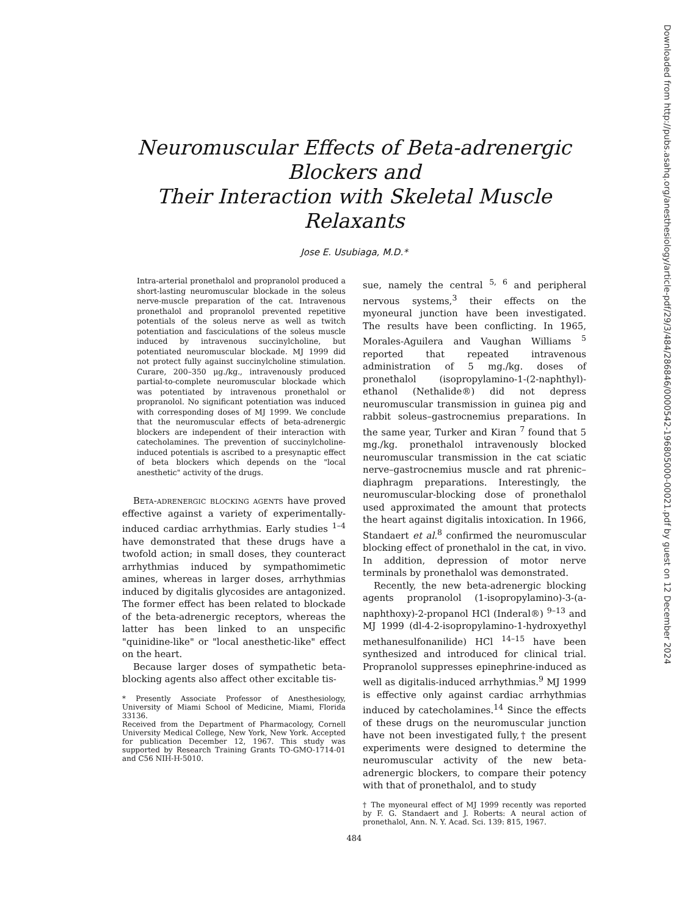Downloaded from http://pubs.asahq.org/anesthesiology/article-pdf/29/3/484/286846/0000542-196805000-00021.pdf by guest on 12 December 2024
Neuromuscular Effects of Beta-adrenergic Blockers and
Their Interaction with Skeletal Muscle Relaxants
Jose E. Usubiaga, M.D.*
Intra-arterial pronethalol and propranolol produced a short-lasting neuromuscular blockade in the soleus nerve-muscle preparation of the cat. Intravenous pronethalol and propranolol prevented repetitive potentials of the soleus nerve as well as twitch potentiation and fasciculations of the soleus muscle induced by intravenous succinylcholine, but potentiated neuromuscular blockade. MJ 1999 did not protect fully against succinylcholine stimulation. Curare, 200–350 μg./kg., intravenously produced partial-to-complete neuromuscular blockade which was potentiated by intravenous pronethalol or propranolol. No significant potentiation was induced with corresponding doses of MJ 1999. We conclude that the neuromuscular effects of beta-adrenergic blockers are independent of their interaction with catecholamines. The prevention of succinylcholine-induced potentials is ascribed to a presynaptic effect of beta blockers which depends on the "local anesthetic" activity of the drugs.
Beta-adrenergic blocking agents have proved effective against a variety of experimentally-induced cardiac arrhythmias. Early studies <sup>1–4</sup> have demonstrated that these drugs have a twofold action; in small doses, they counteract arrhythmias induced by sympathomimetic amines, whereas in larger doses, arrhythmias induced by digitalis glycosides are antagonized. The former effect has been related to blockade of the beta-adrenergic receptors, whereas the latter has been linked to an unspecific "quinidine-like" or "local anesthetic-like" effect on the heart.
Because larger doses of sympathetic beta-blocking agents also affect other excitable tis-
* Presently Associate Professor of Anesthesiology, University of Miami School of Medicine, Miami, Florida 33136.
Received from the Department of Pharmacology, Cornell University Medical College, New York, New York. Accepted for publication December 12, 1967. This study was supported by Research Training Grants TO-GMO-1714-01 and C56 NIH-H-5010.
sue, namely the central <sup>5, 6</sup> and peripheral nervous systems,<sup>3</sup> their effects on the myoneural junction have been investigated. The results have been conflicting. In 1965, Morales-Aguilera and Vaughan Williams <sup>5</sup> reported that repeated intravenous administration of 5 mg./kg. doses of pronethalol (isopropylamino-1-(2-naphthyl)- ethanol (Nethalide®) did not depress neuromuscular transmission in guinea pig and rabbit soleus–gastrocnemius preparations. In the same year, Turker and Kiran <sup>7</sup> found that 5 mg./kg. pronethalol intravenously blocked neuromuscular transmission in the cat sciatic nerve–gastrocnemius muscle and rat phrenic–diaphragm preparations. Interestingly, the neuromuscular-blocking dose of pronethalol used approximated the amount that protects the heart against digitalis intoxication. In 1966, Standaert et al.<sup>8</sup> confirmed the neuromuscular blocking effect of pronethalol in the cat, in vivo. In addition, depression of motor nerve terminals by pronethalol was demonstrated.
Recently, the new beta-adrenergic blocking agents propranolol (1-isopropylamino)-3-(a-naphthoxy)-2-propanol HCl (Inderal®) <sup>9–13</sup> and MJ 1999 (dl-4-2-isopropylamino-1-hydroxyethyl methanesulfonanilide) HCl <sup>14–15</sup> have been synthesized and introduced for clinical trial. Propranolol suppresses epinephrine-induced as well as digitalis-induced arrhythmias.<sup>9</sup> MJ 1999 is effective only against cardiac arrhythmias induced by catecholamines.<sup>14</sup> Since the effects of these drugs on the neuromuscular junction have not been investigated fully,† the present experiments were designed to determine the neuromuscular activity of the new beta-adrenergic blockers, to compare their potency with that of pronethalol, and to study
† The myoneural effect of MJ 1999 recently was reported by F. G. Standaert and J. Roberts: A neural action of pronethalol, Ann. N. Y. Acad. Sci. 139: 815, 1967.
484